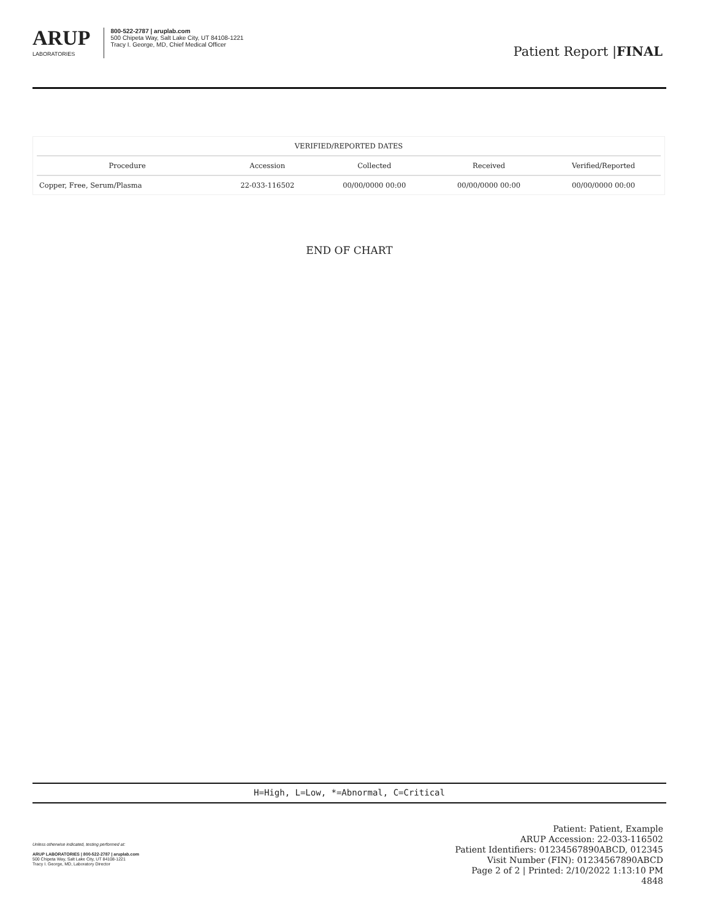ARUP
LABORATORIES
800-522-2787 | aruplab.com
500 Chipeta Way, Salt Lake City, UT 84108-1221
Tracy I. George, MD, Chief Medical Officer
Patient Report |FINAL
| VERIFIED/REPORTED DATES | | | | |
| --- | --- | --- | --- | --- |
| Procedure | Accession | Collected | Received | Verified/Reported |
| Copper, Free, Serum/Plasma | 22-033-116502 | 00/00/0000 00:00 | 00/00/0000 00:00 | 00/00/0000 00:00 |
END OF CHART
H=High, L=Low, *=Abnormal, C=Critical
Unless otherwise indicated, testing performed at:
ARUP LABORATORIES | 800-522-2787 | aruplab.com
500 Chipeta Way, Salt Lake City, UT 84108-1221
Tracy I. George, MD, Laboratory Director
Patient: Patient, Example
ARUP Accession: 22-033-116502
Patient Identifiers: 01234567890ABCD, 012345
Visit Number (FIN): 01234567890ABCD
Page 2 of 2 | Printed: 2/10/2022 1:13:10 PM
4848